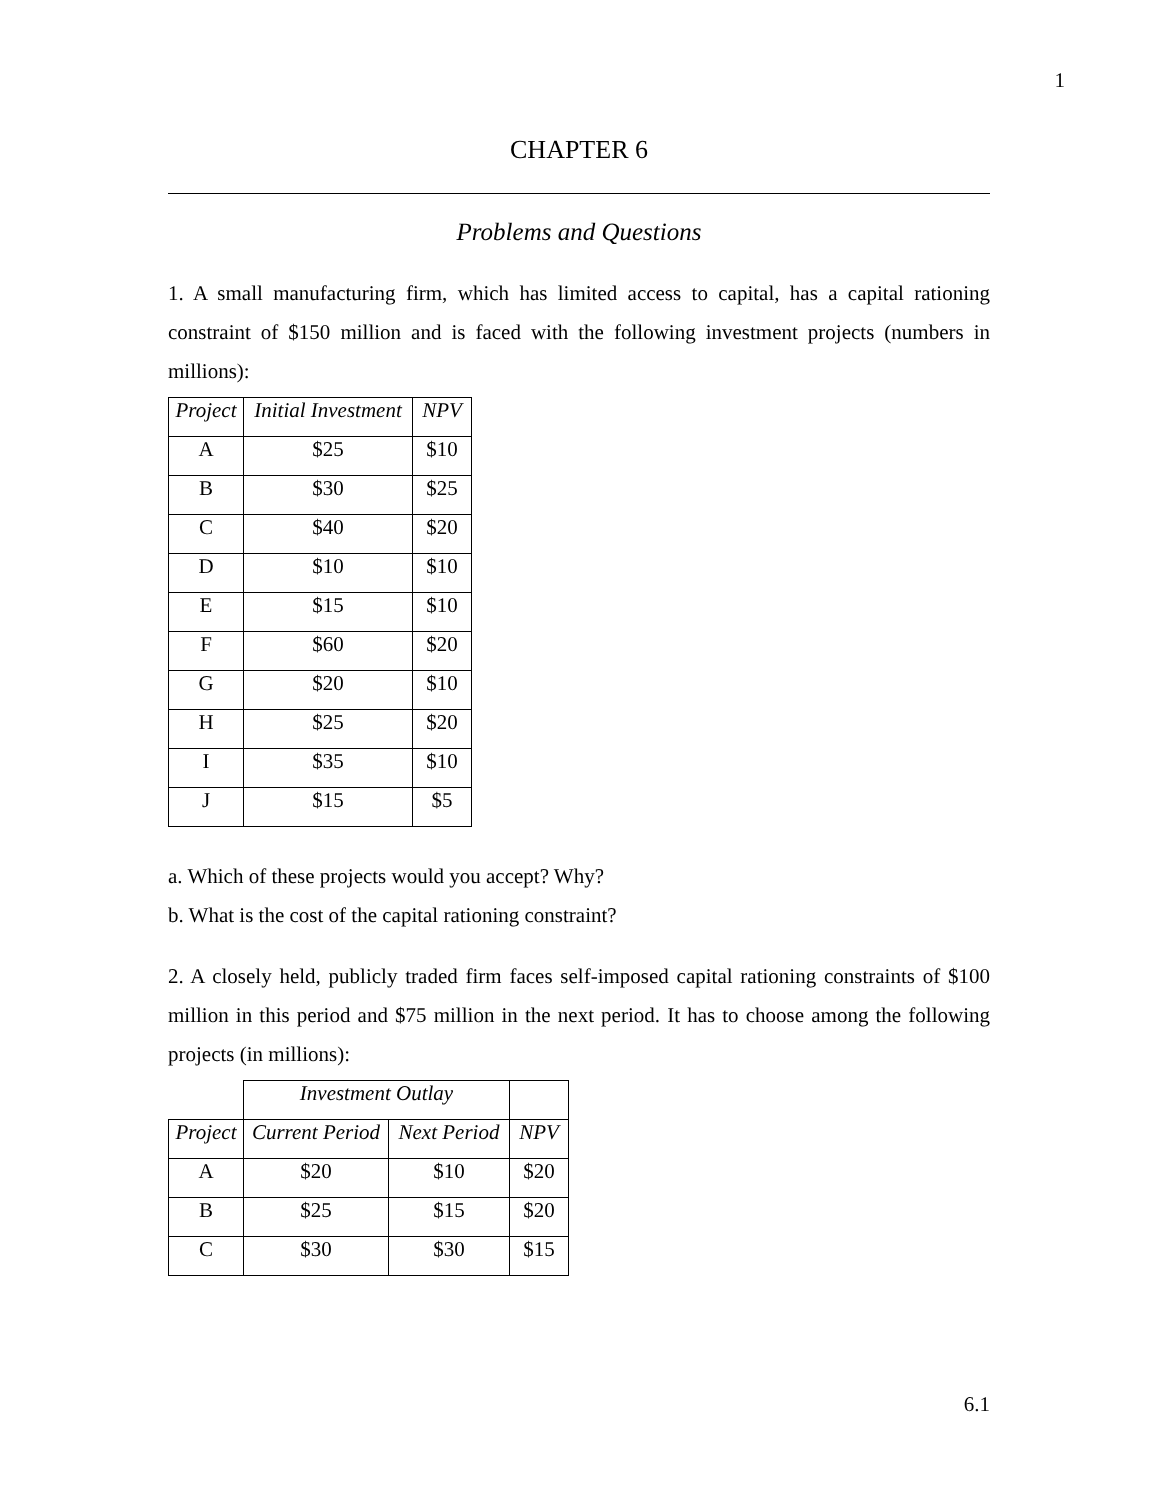1
CHAPTER 6
Problems and Questions
1. A small manufacturing firm, which has limited access to capital, has a capital rationing constraint of $150 million and is faced with the following investment projects (numbers in millions):
| Project | Initial Investment | NPV |
| --- | --- | --- |
| A | $25 | $10 |
| B | $30 | $25 |
| C | $40 | $20 |
| D | $10 | $10 |
| E | $15 | $10 |
| F | $60 | $20 |
| G | $20 | $10 |
| H | $25 | $20 |
| I | $35 | $10 |
| J | $15 | $5 |
a. Which of these projects would you accept? Why?
b. What is the cost of the capital rationing constraint?
2. A closely held, publicly traded firm faces self-imposed capital rationing constraints of $100 million in this period and $75 million in the next period. It has to choose among the following projects (in millions):
| | Investment Outlay | | |
| Project | Current Period | Next Period | NPV |
| A | $20 | $10 | $20 |
| B | $25 | $15 | $20 |
| C | $30 | $30 | $15 |
6.1